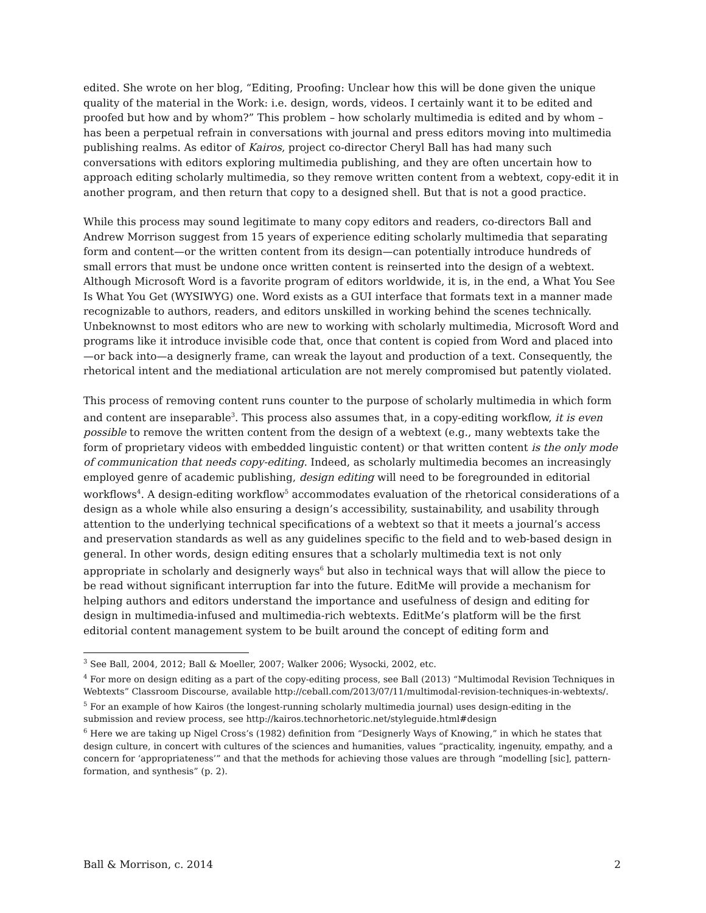edited. She wrote on her blog, “Editing, Proofing: Unclear how this will be done given the unique quality of the material in the Work: i.e. design, words, videos. I certainly want it to be edited and proofed but how and by whom?” This problem – how scholarly multimedia is edited and by whom – has been a perpetual refrain in conversations with journal and press editors moving into multimedia publishing realms. As editor of Kairos, project co-director Cheryl Ball has had many such conversations with editors exploring multimedia publishing, and they are often uncertain how to approach editing scholarly multimedia, so they remove written content from a webtext, copy-edit it in another program, and then return that copy to a designed shell. But that is not a good practice.
While this process may sound legitimate to many copy editors and readers, co-directors Ball and Andrew Morrison suggest from 15 years of experience editing scholarly multimedia that separating form and content—or the written content from its design—can potentially introduce hundreds of small errors that must be undone once written content is reinserted into the design of a webtext. Although Microsoft Word is a favorite program of editors worldwide, it is, in the end, a What You See Is What You Get (WYSIWYG) one. Word exists as a GUI interface that formats text in a manner made recognizable to authors, readers, and editors unskilled in working behind the scenes technically. Unbeknownst to most editors who are new to working with scholarly multimedia, Microsoft Word and programs like it introduce invisible code that, once that content is copied from Word and placed into—or back into—a designerly frame, can wreak the layout and production of a text. Consequently, the rhetorical intent and the mediational articulation are not merely compromised but patently violated.
This process of removing content runs counter to the purpose of scholarly multimedia in which form and content are inseparable<sup>3</sup>. This process also assumes that, in a copy-editing workflow, it is even possible to remove the written content from the design of a webtext (e.g., many webtexts take the form of proprietary videos with embedded linguistic content) or that written content is the only mode of communication that needs copy-editing. Indeed, as scholarly multimedia becomes an increasingly employed genre of academic publishing, design editing will need to be foregrounded in editorial workflows<sup>4</sup>. A design-editing workflow<sup>5</sup> accommodates evaluation of the rhetorical considerations of a design as a whole while also ensuring a design’s accessibility, sustainability, and usability through attention to the underlying technical specifications of a webtext so that it meets a journal’s access and preservation standards as well as any guidelines specific to the field and to web-based design in general. In other words, design editing ensures that a scholarly multimedia text is not only appropriate in scholarly and designerly ways<sup>6</sup> but also in technical ways that will allow the piece to be read without significant interruption far into the future. EditMe will provide a mechanism for helping authors and editors understand the importance and usefulness of design and editing for design in multimedia-infused and multimedia-rich webtexts. EditMe’s platform will be the first editorial content management system to be built around the concept of editing form and
<sup>3</sup> See Ball, 2004, 2012; Ball & Moeller, 2007; Walker 2006; Wysocki, 2002, etc.
<sup>4</sup> For more on design editing as a part of the copy-editing process, see Ball (2013) “Multimodal Revision Techniques in Webtexts” Classroom Discourse, available http://ceball.com/2013/07/11/multimodal-revision-techniques-in-webtexts/.
<sup>5</sup> For an example of how Kairos (the longest-running scholarly multimedia journal) uses design-editing in the submission and review process, see http://kairos.technorhetoric.net/styleguide.html#design
<sup>6</sup> Here we are taking up Nigel Cross’s (1982) definition from “Designerly Ways of Knowing,” in which he states that design culture, in concert with cultures of the sciences and humanities, values “practicality, ingenuity, empathy, and a concern for ‘appropriateness’” and that the methods for achieving those values are through “modelling [sic], pattern-formation, and synthesis” (p. 2).
Ball & Morrison, c. 2014 2